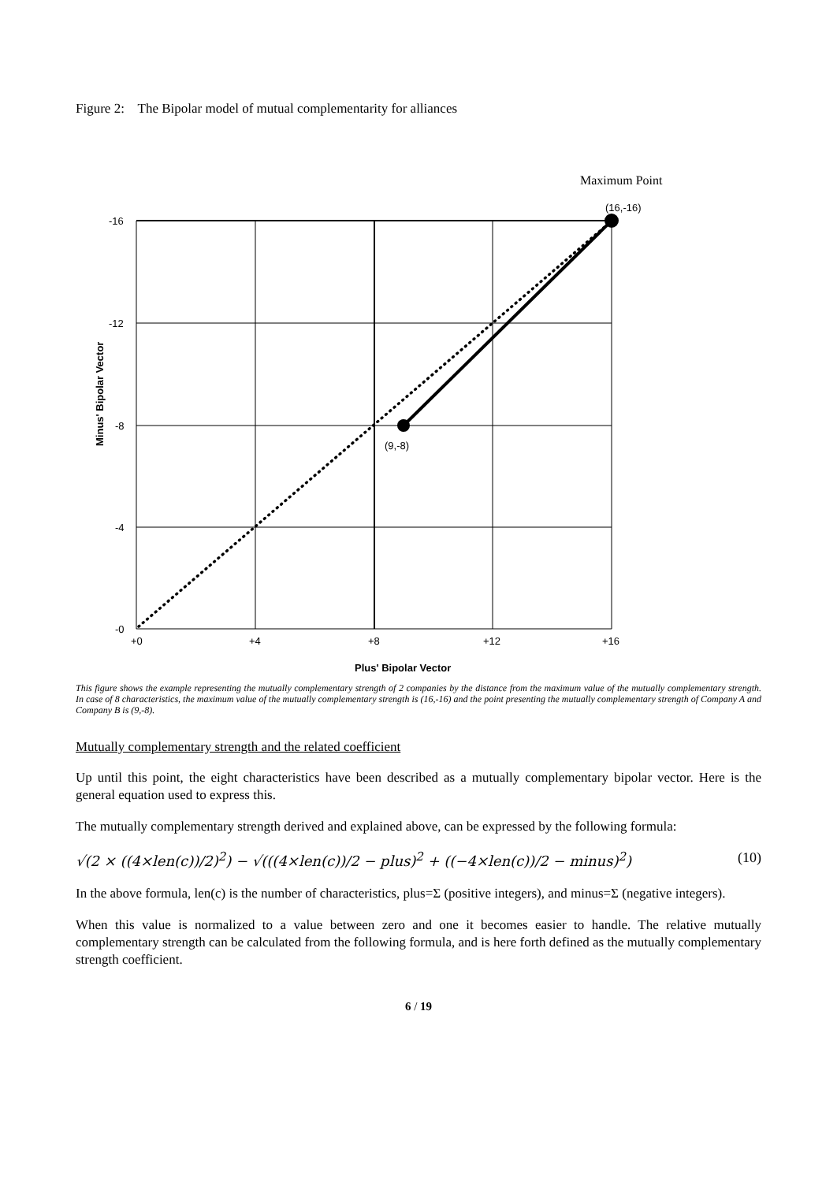Figure 2: The Bipolar model of mutual complementarity for alliances
Maximum Point
(16,-16)
(9,-8)
-16
-12
-8
-4
-0
+0
+4
+8
+12
+16
Plus' Bipolar Vector
Minus' Bipolar Vector
This figure shows the example representing the mutually complementary strength of 2 companies by the distance from the maximum value of the mutually complementary strength. In case of 8 characteristics, the maximum value of the mutually complementary strength is (16,-16) and the point presenting the mutually complementary strength of Company A and Company B is (9,-8).
Mutually complementary strength and the related coefficient
Up until this point, the eight characteristics have been described as a mutually complementary bipolar vector. Here is the general equation used to express this.
The mutually complementary strength derived and explained above, can be expressed by the following formula:
√(2 × ((4×len(c))/2)<sup>2</sup>) − √(((4×len(c))/2 − plus)<sup>2</sup> + ((−4×len(c))/2 − minus)<sup>2</sup>) (10)
In the above formula, len(c) is the number of characteristics, plus=Σ (positive integers), and minus=Σ (negative integers).
When this value is normalized to a value between zero and one it becomes easier to handle. The relative mutually complementary strength can be calculated from the following formula, and is here forth defined as the mutually complementary strength coefficient.
6 / 19